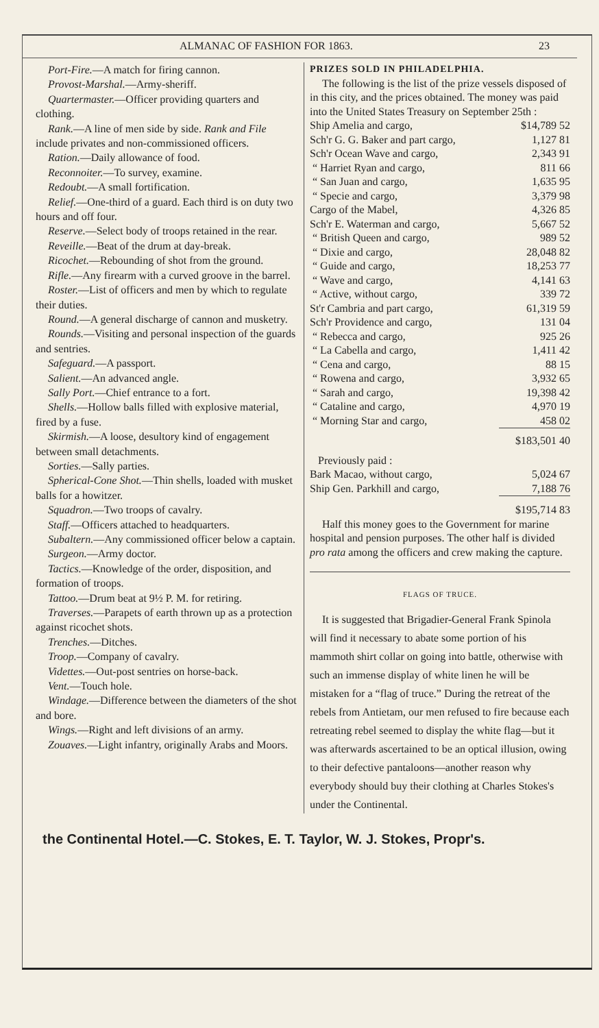ALMANAC OF FASHION FOR 1863. 23
Port-Fire.—A match for firing cannon.
Provost-Marshal.—Army-sheriff.
Quartermaster.—Officer providing quarters and clothing.
Rank.—A line of men side by side. Rank and File include privates and non-commissioned officers.
Ration.—Daily allowance of food.
Reconnoiter.—To survey, examine.
Redoubt.—A small fortification.
Relief.—One-third of a guard. Each third is on duty two hours and off four.
Reserve.—Select body of troops retained in the rear.
Reveille.—Beat of the drum at day-break.
Ricochet.—Rebounding of shot from the ground.
Rifle.—Any firearm with a curved groove in the barrel.
Roster.—List of officers and men by which to regulate their duties.
Round.—A general discharge of cannon and musketry.
Rounds.—Visiting and personal inspection of the guards and sentries.
Safeguard.—A passport.
Salient.—An advanced angle.
Sally Port.—Chief entrance to a fort.
Shells.—Hollow balls filled with explosive material, fired by a fuse.
Skirmish.—A loose, desultory kind of engagement between small detachments.
Sorties.—Sally parties.
Spherical-Cone Shot.—Thin shells, loaded with musket balls for a howitzer.
Squadron.—Two troops of cavalry.
Staff.—Officers attached to headquarters.
Subaltern.—Any commissioned officer below a captain.
Surgeon.—Army doctor.
Tactics.—Knowledge of the order, disposition, and formation of troops.
Tattoo.—Drum beat at 9½ P. M. for retiring.
Traverses.—Parapets of earth thrown up as a protection against ricochet shots.
Trenches.—Ditches.
Troop.—Company of cavalry.
Videttes.—Out-post sentries on horse-back.
Vent.—Touch hole.
Windage.—Difference between the diameters of the shot and bore.
Wings.—Right and left divisions of an army.
Zouaves.—Light infantry, originally Arabs and Moors.
PRIZES SOLD IN PHILADELPHIA.
The following is the list of the prize vessels disposed of in this city, and the prices obtained. The money was paid into the United States Treasury on September 25th :
| Ship Amelia and cargo, | $14,789 52 |
| Sch'r G. G. Baker and part cargo, | 1,127 81 |
| Sch'r Ocean Wave and cargo, | 2,343 91 |
| “ Harriet Ryan and cargo, | 811 66 |
| “ San Juan and cargo, | 1,635 95 |
| “ Specie and cargo, | 3,379 98 |
| Cargo of the Mabel, | 4,326 85 |
| Sch'r E. Waterman and cargo, | 5,667 52 |
| “ British Queen and cargo, | 989 52 |
| “ Dixie and cargo, | 28,048 82 |
| “ Guide and cargo, | 18,253 77 |
| “ Wave and cargo, | 4,141 63 |
| “ Active, without cargo, | 339 72 |
| St'r Cambria and part cargo, | 61,319 59 |
| Sch'r Providence and cargo, | 131 04 |
| “ Rebecca and cargo, | 925 26 |
| “ La Cabella and cargo, | 1,411 42 |
| “ Cena and cargo, | 88 15 |
| “ Rowena and cargo, | 3,932 65 |
| “ Sarah and cargo, | 19,398 42 |
| “ Cataline and cargo, | 4,970 19 |
| “ Morning Star and cargo, | 458 02 |
| | $183,501 40 |
| Previously paid : | |
| Bark Macao, without cargo, | 5,024 67 |
| Ship Gen. Parkhill and cargo, | 7,188 76 |
| | $195,714 83 |
Half this money goes to the Government for marine hospital and pension purposes. The other half is divided pro rata among the officers and crew making the capture.
FLAGS OF TRUCE.
It is suggested that Brigadier-General Frank Spinola will find it necessary to abate some portion of his mammoth shirt collar on going into battle, otherwise with such an immense display of white linen he will be mistaken for a “flag of truce.” During the retreat of the rebels from Antietam, our men refused to fire because each retreating rebel seemed to display the white flag—but it was afterwards ascertained to be an optical illusion, owing to their defective pantaloons—another reason why everybody should buy their clothing at Charles Stokes's under the Continental.
the Continental Hotel.—C. Stokes, E. T. Taylor, W. J. Stokes, Propr's.